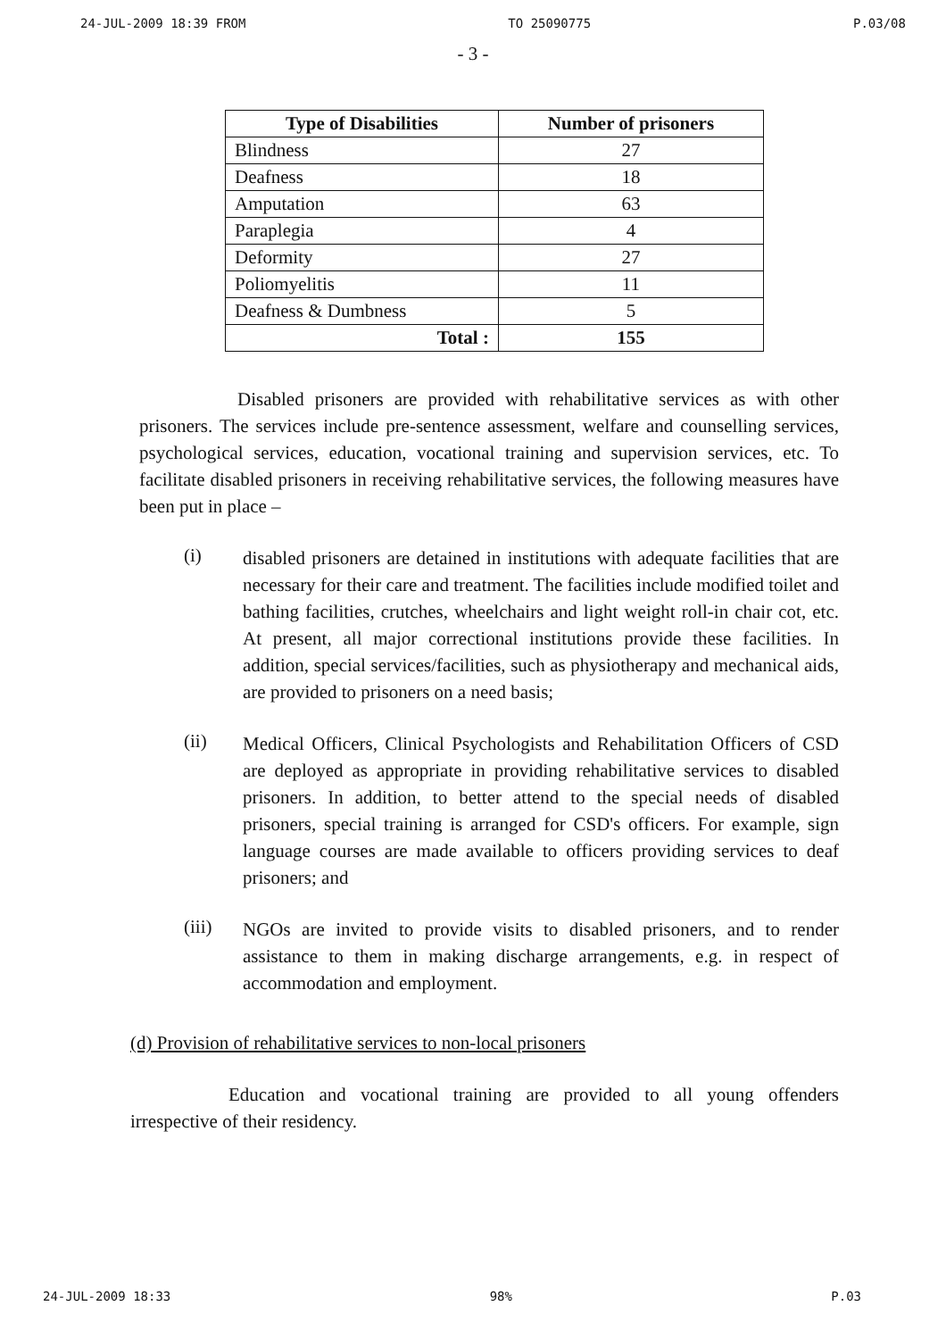24-JUL-2009 18:39 FROM TO 25090775 P.03/08
- 3 -
| Type of Disabilities | Number of prisoners |
| --- | --- |
| Blindness | 27 |
| Deafness | 18 |
| Amputation | 63 |
| Paraplegia | 4 |
| Deformity | 27 |
| Poliomyelitis | 11 |
| Deafness & Dumbness | 5 |
| Total : | 155 |
Disabled prisoners are provided with rehabilitative services as with other prisoners. The services include pre-sentence assessment, welfare and counselling services, psychological services, education, vocational training and supervision services, etc. To facilitate disabled prisoners in receiving rehabilitative services, the following measures have been put in place –
(i)
disabled prisoners are detained in institutions with adequate facilities that are necessary for their care and treatment. The facilities include modified toilet and bathing facilities, crutches, wheelchairs and light weight roll-in chair cot, etc. At present, all major correctional institutions provide these facilities. In addition, special services/facilities, such as physiotherapy and mechanical aids, are provided to prisoners on a need basis;
(ii)
Medical Officers, Clinical Psychologists and Rehabilitation Officers of CSD are deployed as appropriate in providing rehabilitative services to disabled prisoners. In addition, to better attend to the special needs of disabled prisoners, special training is arranged for CSD's officers. For example, sign language courses are made available to officers providing services to deaf prisoners; and
(iii)
NGOs are invited to provide visits to disabled prisoners, and to render assistance to them in making discharge arrangements, e.g. in respect of accommodation and employment.
(d) Provision of rehabilitative services to non-local prisoners
Education and vocational training are provided to all young offenders irrespective of their residency.
24-JUL-2009 18:33 98% P.03